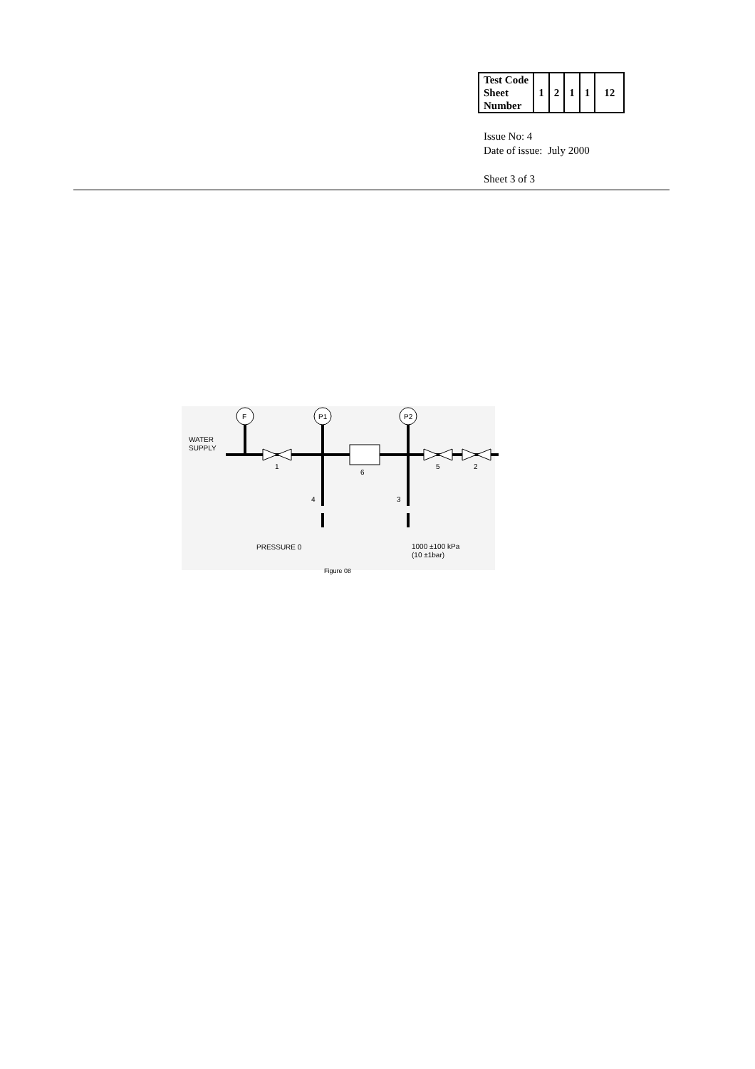| Test Code Sheet Number | 1 | 2 | 1 | 1 | 12 |
Issue No: 4
Date of issue: July 2000
Sheet 3 of 3
F
P1
P2
WATER
SUPPLY
1
6
5
2
4
3
PRESSURE 0
1000 ±100 kPa
(10 ±1bar)
Figure 08